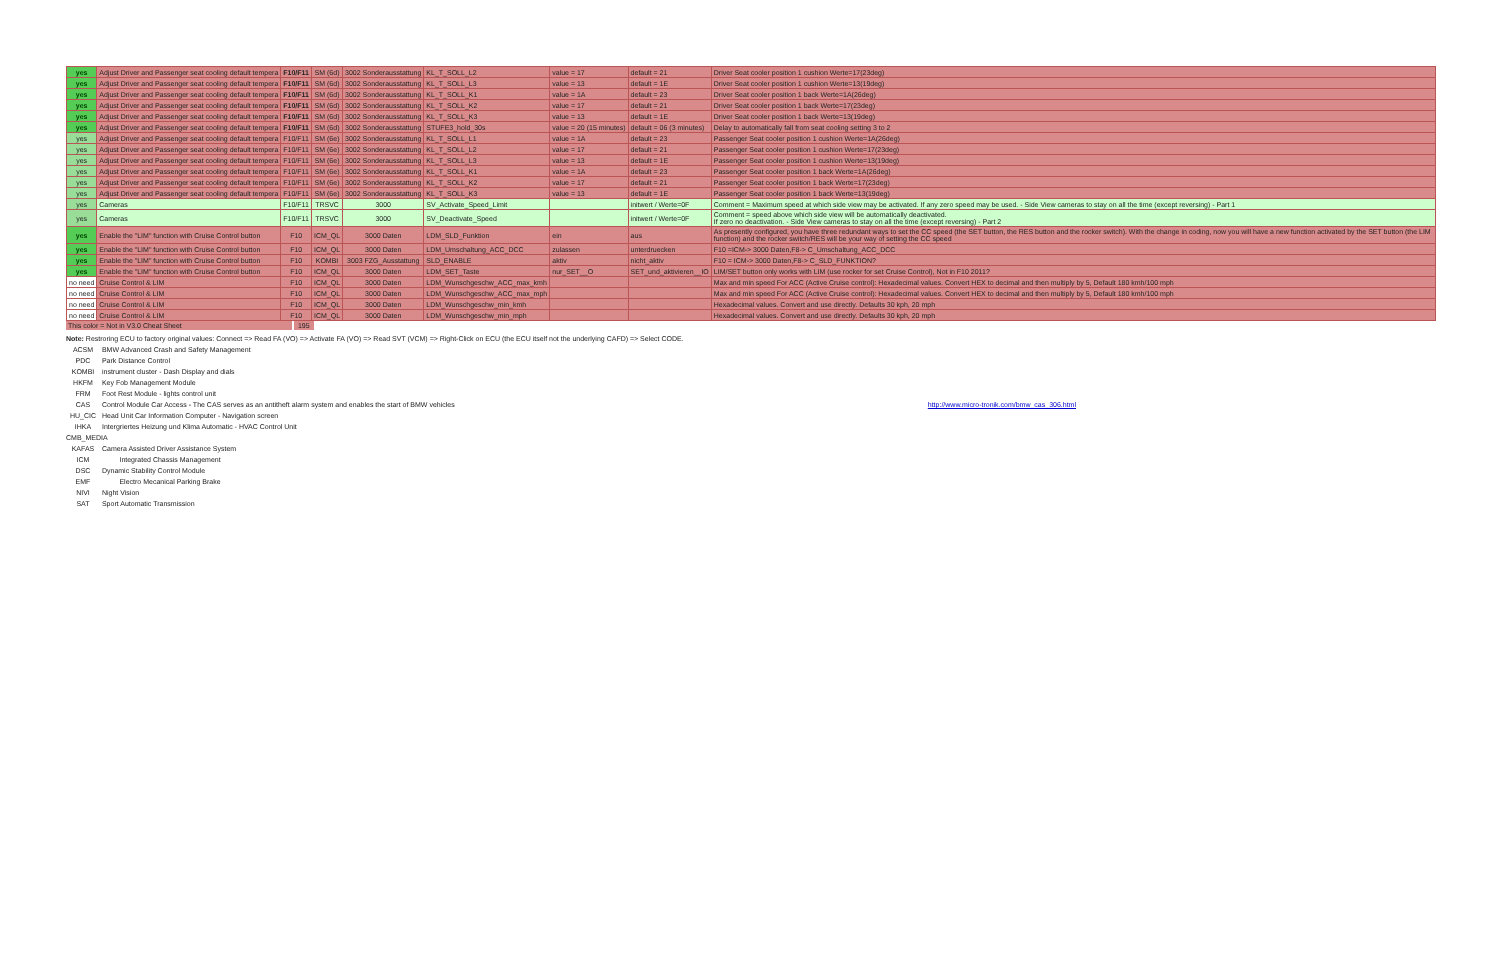| yes | Adjust Driver and Passenger seat cooling default tempera | F10/F11 | SM (6d) | 3002 Sonderausstattung | KL_T_SOLL_L2 | value = 17 | default = 21 | Driver Seat cooler position 1 cushion Werte=17(23deg) |
| yes | Adjust Driver and Passenger seat cooling default tempera | F10/F11 | SM (6d) | 3002 Sonderausstattung | KL_T_SOLL_L3 | value = 13 | default = 1E | Driver Seat cooler position 1 cushion Werte=13(19deg) |
| yes | Adjust Driver and Passenger seat cooling default tempera | F10/F11 | SM (6d) | 3002 Sonderausstattung | KL_T_SOLL_K1 | value = 1A | default = 23 | Driver Seat cooler position 1 back Werte=1A(26deg) |
| yes | Adjust Driver and Passenger seat cooling default tempera | F10/F11 | SM (6d) | 3002 Sonderausstattung | KL_T_SOLL_K2 | value = 17 | default = 21 | Driver Seat cooler position 1 back Werte=17(23deg) |
| yes | Adjust Driver and Passenger seat cooling default tempera | F10/F11 | SM (6d) | 3002 Sonderausstattung | KL_T_SOLL_K3 | value = 13 | default = 1E | Driver Seat cooler position 1 back Werte=13(19deg) |
| yes | Adjust Driver and Passenger seat cooling default tempera | F10/F11 | SM (6d) | 3002 Sonderausstattung | STUFE3_hold_30s | value = 20 (15 minutes) | default = 06 (3 minutes) | Delay to automatically fall from seat cooling setting 3 to 2 |
| yes | Adjust Driver and Passenger seat cooling default tempera | F10/F11 | SM (6e) | 3002 Sonderausstattung | KL_T_SOLL_L1 | value = 1A | default = 23 | Passenger Seat cooler position 1 cushion Werte=1A(26deg) |
| yes | Adjust Driver and Passenger seat cooling default tempera | F10/F11 | SM (6e) | 3002 Sonderausstattung | KL_T_SOLL_L2 | value = 17 | default = 21 | Passenger Seat cooler position 1 cushion Werte=17(23deg) |
| yes | Adjust Driver and Passenger seat cooling default tempera | F10/F11 | SM (6e) | 3002 Sonderausstattung | KL_T_SOLL_L3 | value = 13 | default = 1E | Passenger Seat cooler position 1 cushion Werte=13(19deg) |
| yes | Adjust Driver and Passenger seat cooling default tempera | F10/F11 | SM (6e) | 3002 Sonderausstattung | KL_T_SOLL_K1 | value = 1A | default = 23 | Passenger Seat cooler position 1 back Werte=1A(26deg) |
| yes | Adjust Driver and Passenger seat cooling default tempera | F10/F11 | SM (6e) | 3002 Sonderausstattung | KL_T_SOLL_K2 | value = 17 | default = 21 | Passenger Seat cooler position 1 back Werte=17(23deg) |
| yes | Adjust Driver and Passenger seat cooling default tempera | F10/F11 | SM (6e) | 3002 Sonderausstattung | KL_T_SOLL_K3 | value = 13 | default = 1E | Passenger Seat cooler position 1 back Werte=13(19deg) |
| yes | Cameras | F10/F11 | TRSVC | 3000 | SV_Activate_Speed_Limit | | initwert / Werte=0F | Comment = Maximum speed at which side view may be activated. If any zero speed may be used. - Side View cameras to stay on all the time (except reversing) - Part 1 |
| yes | Cameras | F10/F11 | TRSVC | 3000 | SV_Deactivate_Speed | | initwert / Werte=0F | Comment = speed above which side view will be automatically deactivated. If zero no deactivation. - Side View cameras to stay on all the time (except reversing) - Part 2 |
| yes | Enable the "LIM" function with Cruise Control button | F10 | ICM_QL | 3000 Daten | LDM_SLD_Funktion | ein | aus | As presently configured, you have three redundant ways to set the CC speed (the SET button, the RES button and the rocker switch). With the change in coding, now you will have a new function activated by the SET button (the LIM function) and the rocker switch/RES will be your way of setting the CC speed |
| yes | Enable the "LIM" function with Cruise Control button | F10 | ICM_QL | 3000 Daten | LDM_Umschaltung_ACC_DCC | zulassen | unterdruecken | F10 =ICM-> 3000 Daten,F8-> C_Umschaltung_ACC_DCC |
| yes | Enable the "LIM" function with Cruise Control button | F10 | KOMBI | 3003 FZG_Ausstattung | SLD_ENABLE | aktiv | nicht_aktiv | F10 = ICM-> 3000 Daten,F8-> C_SLD_FUNKTION? |
| yes | Enable the "LIM" function with Cruise Control button | F10 | ICM_QL | 3000 Daten | LDM_SET_Taste | nur_SET__O | SET_und_aktivieren__IO | LIM/SET button only works with LIM (use rocker for set Cruise Control), Not in F10 2011? |
| no need | Cruise Control & LIM | F10 | ICM_QL | 3000 Daten | LDM_Wunschgeschw_ACC_max_kmh | | | Max and min speed For ACC (Active Cruise control): Hexadecimal values. Convert HEX to decimal and then multiply by 5, Default 180 kmh/100 mph |
| no need | Cruise Control & LIM | F10 | ICM_QL | 3000 Daten | LDM_Wunschgeschw_ACC_max_mph | | | Max and min speed For ACC (Active Cruise control): Hexadecimal values. Convert HEX to decimal and then multiply by 5, Default 180 kmh/100 mph |
| no need | Cruise Control & LIM | F10 | ICM_QL | 3000 Daten | LDM_Wunschgeschw_min_kmh | | | Hexadecimal values. Convert and use directly. Defaults 30 kph, 20 mph |
| no need | Cruise Control & LIM | F10 | ICM_QL | 3000 Daten | LDM_Wunschgeschw_min_mph | | | Hexadecimal values. Convert and use directly. Defaults 30 kph, 20 mph |
This color = Not in V3.0 Cheat Sheet 195
Note: Restroring ECU to factory original values: Connect => Read FA (VO) => Activate FA (VO) => Read SVT (VCM) => Right-Click on ECU (the ECU itself not the underlying CAFD) => Select CODE.
ACSM BMW Advanced Crash and Safety Management
PDC Park Distance Control
KOMBI instrument cluster - Dash Display and dials
HKFM Key Fob Management Module
FRM Foot Rest Module - lights control unit
CAS Control Module Car Access - The CAS serves as an antitheft alarm system and enables the start of BMW vehicles
http://www.micro-tronik.com/bmw_cas_306.html
HU_CIC Head Unit Car Information Computer - Navigation screen
IHKA Intergriertes Heizung und Klima Automatic - HVAC Control Unit
CMB_MEDIA
KAFAS Camera Assisted Driver Assistance System
ICM Integrated Chassis Management
DSC Dynamic Stability Control Module
EMF Electro Mecanical Parking Brake
NIVI Night Vision
SAT Sport Automatic Transmission